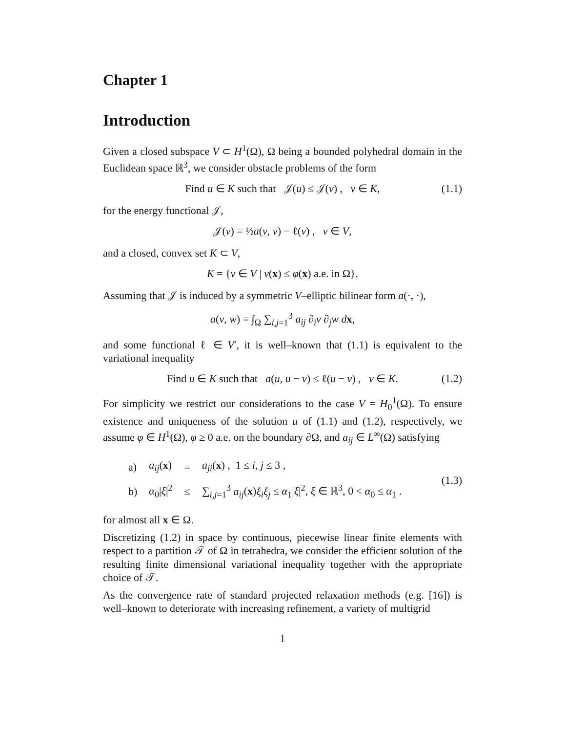Chapter 1
Introduction
Given a closed subspace V ⊂ H<sup>1</sup>(Ω), Ω being a bounded polyhedral domain in the Euclidean space ℝ<sup>3</sup>, we consider obstacle problems of the form
Find u ∈ K such that 𝒥(u) ≤ 𝒥(v) , v ∈ K, (1.1)
for the energy functional 𝒥,
𝒥(v) = ½a(v, v) − ℓ(v) , v ∈ V,
and a closed, convex set K ⊂ V,
K = {v ∈ V | v(x) ≤ φ(x) a.e. in Ω}.
Assuming that 𝒥 is induced by a symmetric V–elliptic bilinear form a(·, ·),
a(v, w) = ∫<sub>Ω</sub> ∑<sub>i,j=1</sub><sup>3</sup> a<sub>ij</sub> ∂<sub>i</sub>v ∂<sub>j</sub>w dx,
and some functional ℓ ∈ V′, it is well–known that (1.1) is equivalent to the variational inequality
Find u ∈ K such that a(u, u − v) ≤ ℓ(u − v) , v ∈ K. (1.2)
For simplicity we restrict our considerations to the case V = H<sub>0</sub><sup>1</sup>(Ω). To ensure existence and uniqueness of the solution u of (1.1) and (1.2), respectively, we assume φ ∈ H<sup>1</sup>(Ω), φ ≥ 0 a.e. on the boundary ∂Ω, and a<sub>ij</sub> ∈ L<sup>∞</sup>(Ω) satisfying
| a) | a<sub>ij</sub> ( x ) | = | a<sub>ji</sub> ( x ) , 1 ≤ i , j ≤ 3 , |
| b) | α<sub>0</sub>/ ξ /<sup>2</sup> | ≤ | ∑<sub>i,j=1</sub><sup>3</sup> a<sub>ij</sub> ( x ) ξ<sub>i</sub>ξ<sub>j</sub> ≤ α<sub>1</sub>/ ξ /<sup>2</sup>, ξ ∈ ℝ<sup>3</sup>, 0 < α<sub>0</sub> ≤ α<sub>1</sub> . |
(1.3)
for almost all x ∈ Ω.
Discretizing (1.2) in space by continuous, piecewise linear finite elements with respect to a partition 𝒯 of Ω in tetrahedra, we consider the efficient solution of the resulting finite dimensional variational inequality together with the appropriate choice of 𝒯.
As the convergence rate of standard projected relaxation methods (e.g. [16]) is well–known to deteriorate with increasing refinement, a variety of multigrid
1